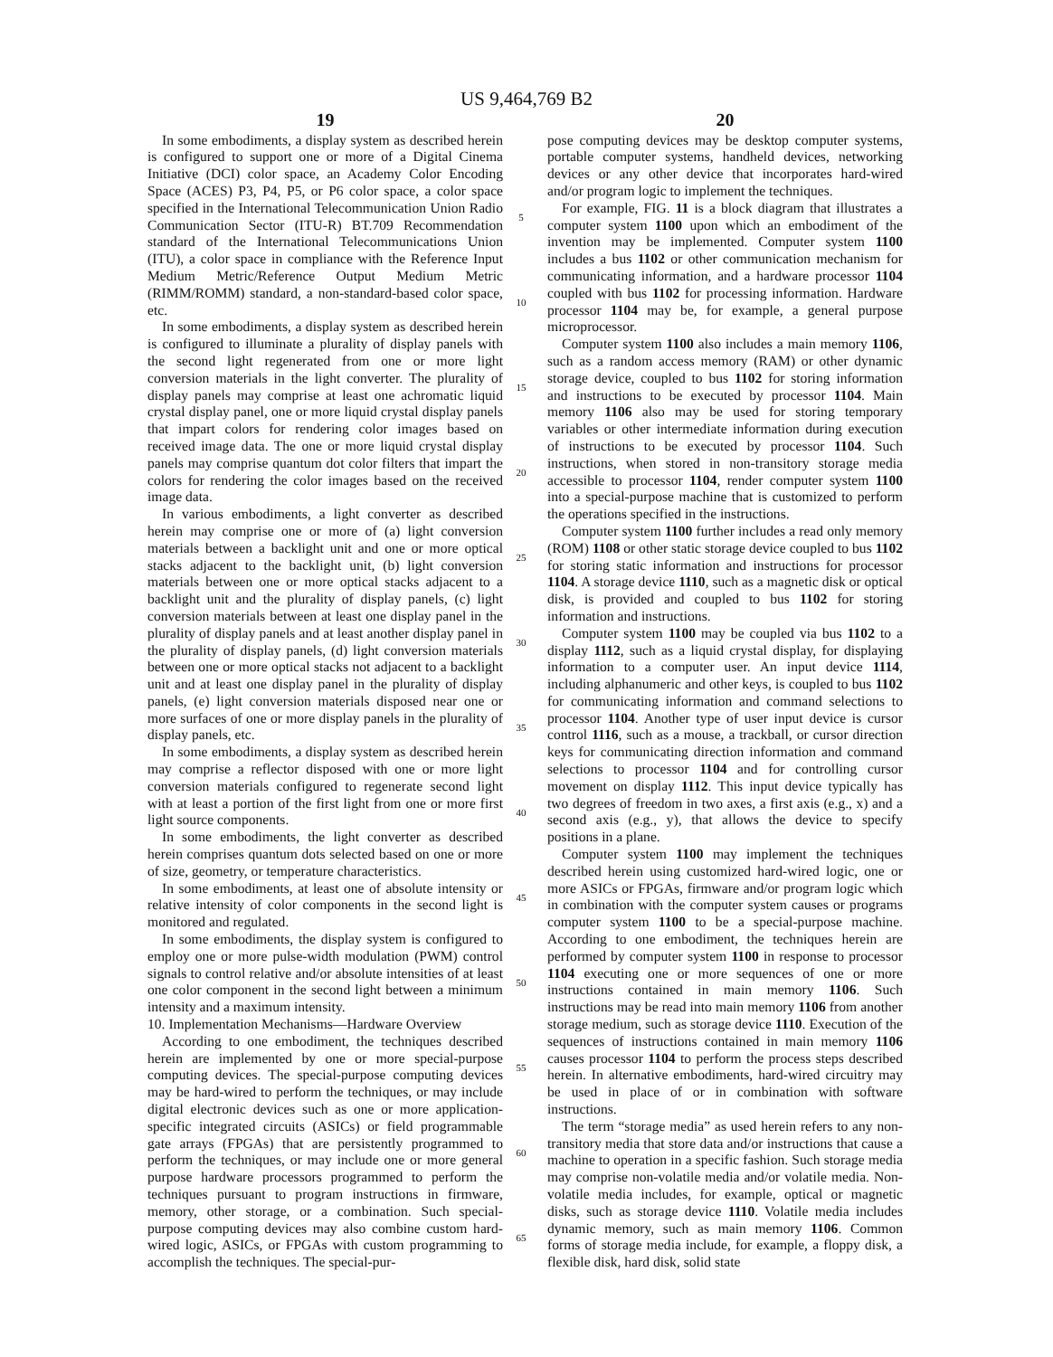US 9,464,769 B2
19
In some embodiments, a display system as described herein is configured to support one or more of a Digital Cinema Initiative (DCI) color space, an Academy Color Encoding Space (ACES) P3, P4, P5, or P6 color space, a color space specified in the International Telecommunication Union Radio Communication Sector (ITU-R) BT.709 Recommendation standard of the International Telecommunications Union (ITU), a color space in compliance with the Reference Input Medium Metric/Reference Output Medium Metric (RIMM/ROMM) standard, a non-standard-based color space, etc.
In some embodiments, a display system as described herein is configured to illuminate a plurality of display panels with the second light regenerated from one or more light conversion materials in the light converter. The plurality of display panels may comprise at least one achromatic liquid crystal display panel, one or more liquid crystal display panels that impart colors for rendering color images based on received image data. The one or more liquid crystal display panels may comprise quantum dot color filters that impart the colors for rendering the color images based on the received image data.
In various embodiments, a light converter as described herein may comprise one or more of (a) light conversion materials between a backlight unit and one or more optical stacks adjacent to the backlight unit, (b) light conversion materials between one or more optical stacks adjacent to a backlight unit and the plurality of display panels, (c) light conversion materials between at least one display panel in the plurality of display panels and at least another display panel in the plurality of display panels, (d) light conversion materials between one or more optical stacks not adjacent to a backlight unit and at least one display panel in the plurality of display panels, (e) light conversion materials disposed near one or more surfaces of one or more display panels in the plurality of display panels, etc.
In some embodiments, a display system as described herein may comprise a reflector disposed with one or more light conversion materials configured to regenerate second light with at least a portion of the first light from one or more first light source components.
In some embodiments, the light converter as described herein comprises quantum dots selected based on one or more of size, geometry, or temperature characteristics.
In some embodiments, at least one of absolute intensity or relative intensity of color components in the second light is monitored and regulated.
In some embodiments, the display system is configured to employ one or more pulse-width modulation (PWM) control signals to control relative and/or absolute intensities of at least one color component in the second light between a minimum intensity and a maximum intensity.
10. Implementation Mechanisms—Hardware Overview
According to one embodiment, the techniques described herein are implemented by one or more special-purpose computing devices. The special-purpose computing devices may be hard-wired to perform the techniques, or may include digital electronic devices such as one or more application-specific integrated circuits (ASICs) or field programmable gate arrays (FPGAs) that are persistently programmed to perform the techniques, or may include one or more general purpose hardware processors programmed to perform the techniques pursuant to program instructions in firmware, memory, other storage, or a combination. Such special-purpose computing devices may also combine custom hard-wired logic, ASICs, or FPGAs with custom programming to accomplish the techniques. The special-pur-
5
10
15
20
25
30
35
40
45
50
55
60
65
20
pose computing devices may be desktop computer systems, portable computer systems, handheld devices, networking devices or any other device that incorporates hard-wired and/or program logic to implement the techniques.
For example, FIG. 11 is a block diagram that illustrates a computer system 1100 upon which an embodiment of the invention may be implemented. Computer system 1100 includes a bus 1102 or other communication mechanism for communicating information, and a hardware processor 1104 coupled with bus 1102 for processing information. Hardware processor 1104 may be, for example, a general purpose microprocessor.
Computer system 1100 also includes a main memory 1106, such as a random access memory (RAM) or other dynamic storage device, coupled to bus 1102 for storing information and instructions to be executed by processor 1104. Main memory 1106 also may be used for storing temporary variables or other intermediate information during execution of instructions to be executed by processor 1104. Such instructions, when stored in non-transitory storage media accessible to processor 1104, render computer system 1100 into a special-purpose machine that is customized to perform the operations specified in the instructions.
Computer system 1100 further includes a read only memory (ROM) 1108 or other static storage device coupled to bus 1102 for storing static information and instructions for processor 1104. A storage device 1110, such as a magnetic disk or optical disk, is provided and coupled to bus 1102 for storing information and instructions.
Computer system 1100 may be coupled via bus 1102 to a display 1112, such as a liquid crystal display, for displaying information to a computer user. An input device 1114, including alphanumeric and other keys, is coupled to bus 1102 for communicating information and command selections to processor 1104. Another type of user input device is cursor control 1116, such as a mouse, a trackball, or cursor direction keys for communicating direction information and command selections to processor 1104 and for controlling cursor movement on display 1112. This input device typically has two degrees of freedom in two axes, a first axis (e.g., x) and a second axis (e.g., y), that allows the device to specify positions in a plane.
Computer system 1100 may implement the techniques described herein using customized hard-wired logic, one or more ASICs or FPGAs, firmware and/or program logic which in combination with the computer system causes or programs computer system 1100 to be a special-purpose machine. According to one embodiment, the techniques herein are performed by computer system 1100 in response to processor 1104 executing one or more sequences of one or more instructions contained in main memory 1106. Such instructions may be read into main memory 1106 from another storage medium, such as storage device 1110. Execution of the sequences of instructions contained in main memory 1106 causes processor 1104 to perform the process steps described herein. In alternative embodiments, hard-wired circuitry may be used in place of or in combination with software instructions.
The term “storage media” as used herein refers to any non-transitory media that store data and/or instructions that cause a machine to operation in a specific fashion. Such storage media may comprise non-volatile media and/or volatile media. Non-volatile media includes, for example, optical or magnetic disks, such as storage device 1110. Volatile media includes dynamic memory, such as main memory 1106. Common forms of storage media include, for example, a floppy disk, a flexible disk, hard disk, solid state